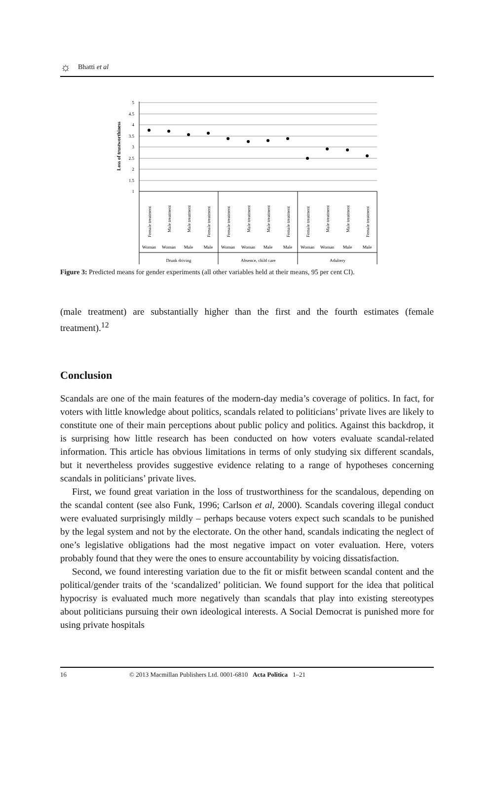☼ Bhatti et al
Loss of trustworthiness
5
4.5
4
3.5
3
2.5
2
1.5
1
Female treatment
Male treatment
Male treatment
Female treatment
Female treatment
Male treatment
Male treatment
Female treatment
Female treatment
Male treatment
Male treatment
Female treatment
Woman
Woman
Male
Male
Woman
Woman
Male
Male
Woman
Woman
Male
Male
Drunk driving
Absence, child care
Adultery
Figure 3: Predicted means for gender experiments (all other variables held at their means, 95 per cent CI).
(male treatment) are substantially higher than the first and the fourth estimates (female treatment).<sup>12</sup>
Conclusion
Scandals are one of the main features of the modern-day media’s coverage of politics. In fact, for voters with little knowledge about politics, scandals related to politicians’ private lives are likely to constitute one of their main perceptions about public policy and politics. Against this backdrop, it is surprising how little research has been conducted on how voters evaluate scandal-related information. This article has obvious limitations in terms of only studying six different scandals, but it nevertheless provides suggestive evidence relating to a range of hypotheses concerning scandals in politicians’ private lives.
First, we found great variation in the loss of trustworthiness for the scandalous, depending on the scandal content (see also Funk, 1996; Carlson et al, 2000). Scandals covering illegal conduct were evaluated surprisingly mildly – perhaps because voters expect such scandals to be punished by the legal system and not by the electorate. On the other hand, scandals indicating the neglect of one’s legislative obligations had the most negative impact on voter evaluation. Here, voters probably found that they were the ones to ensure accountability by voicing dissatisfaction.
Second, we found interesting variation due to the fit or misfit between scandal content and the political/gender traits of the ‘scandalized’ politician. We found support for the idea that political hypocrisy is evaluated much more negatively than scandals that play into existing stereotypes about politicians pursuing their own ideological interests. A Social Democrat is punished more for using private hospitals
16 © 2013 Macmillan Publishers Ltd. 0001-6810 Acta Politica 1–21